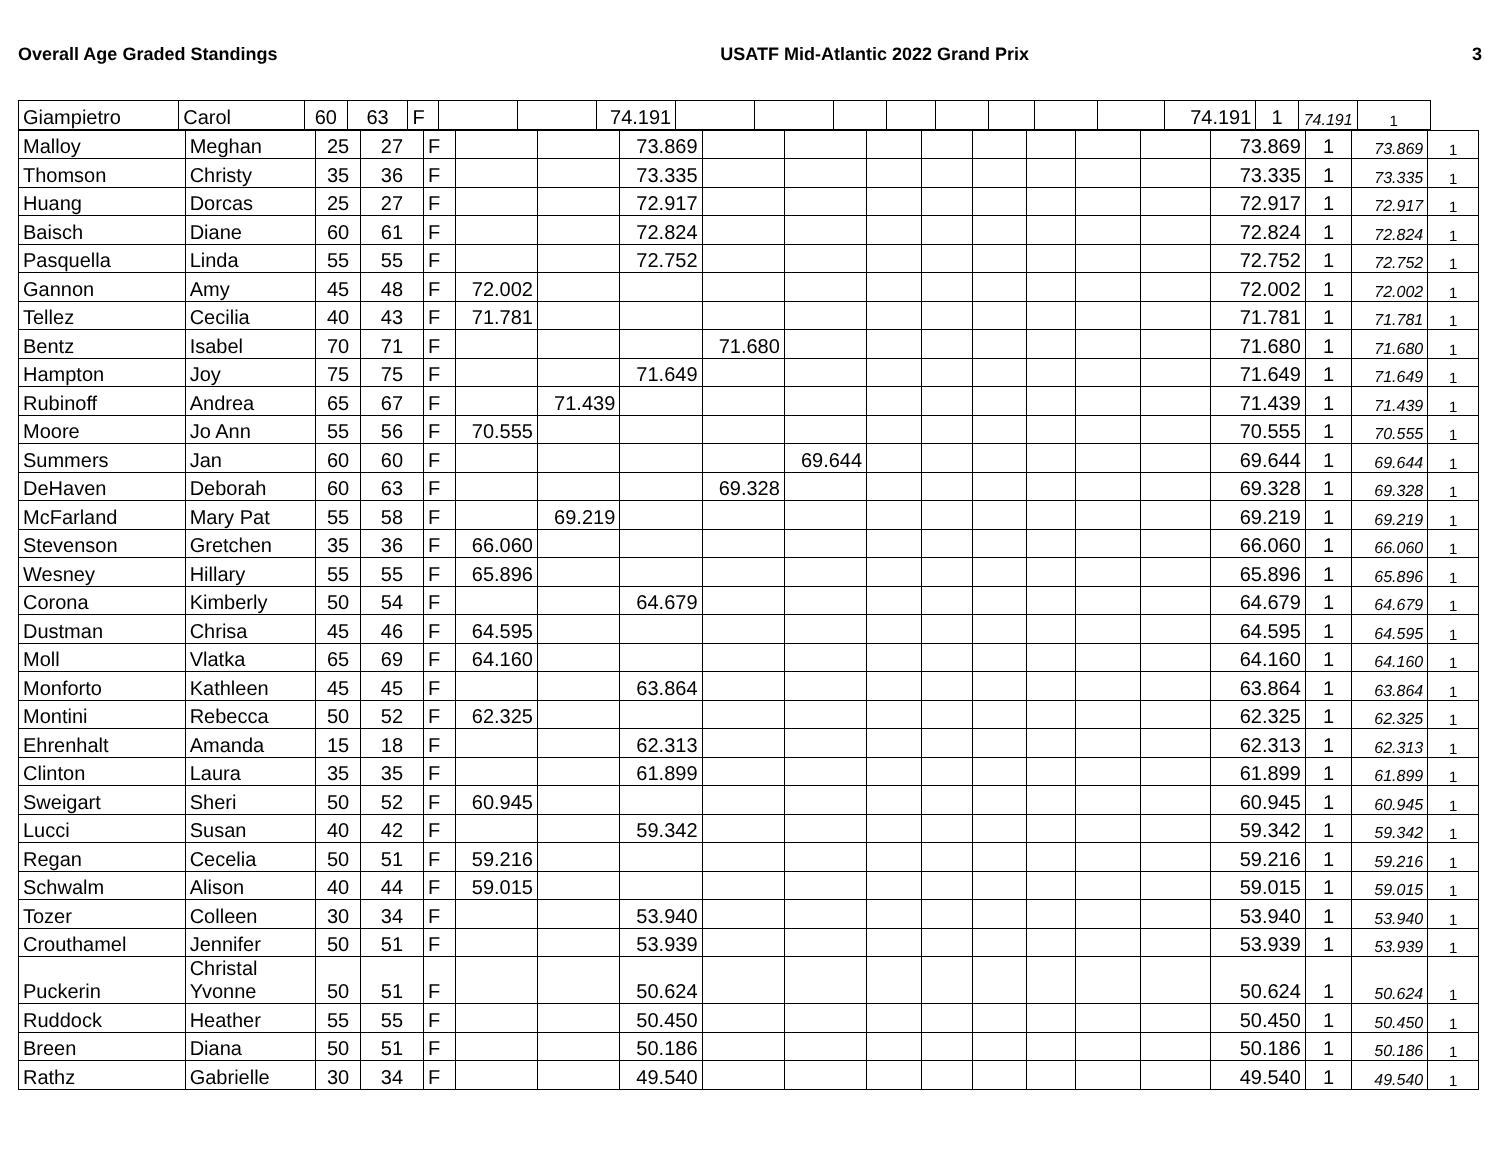Overall Age Graded Standings USATF Mid-Atlantic 2022 Grand Prix 3
| Giampietro | Carol | 60 | 63 | F | | | 74.191 | | | | | | | | | 74.191 | 1 | 74.191 | 1 |
| Malloy | Meghan | 25 | 27 | F | | | 73.869 | | | | | | | | | 73.869 | 1 | 73.869 | 1 |
| Thomson | Christy | 35 | 36 | F | | | 73.335 | | | | | | | | | 73.335 | 1 | 73.335 | 1 |
| Huang | Dorcas | 25 | 27 | F | | | 72.917 | | | | | | | | | 72.917 | 1 | 72.917 | 1 |
| Baisch | Diane | 60 | 61 | F | | | 72.824 | | | | | | | | | 72.824 | 1 | 72.824 | 1 |
| Pasquella | Linda | 55 | 55 | F | | | 72.752 | | | | | | | | | 72.752 | 1 | 72.752 | 1 |
| Gannon | Amy | 45 | 48 | F | 72.002 | | | | | | | | | | | 72.002 | 1 | 72.002 | 1 |
| Tellez | Cecilia | 40 | 43 | F | 71.781 | | | | | | | | | | | 71.781 | 1 | 71.781 | 1 |
| Bentz | Isabel | 70 | 71 | F | | | | 71.680 | | | | | | | | 71.680 | 1 | 71.680 | 1 |
| Hampton | Joy | 75 | 75 | F | | | 71.649 | | | | | | | | | 71.649 | 1 | 71.649 | 1 |
| Rubinoff | Andrea | 65 | 67 | F | | 71.439 | | | | | | | | | | 71.439 | 1 | 71.439 | 1 |
| Moore | Jo Ann | 55 | 56 | F | 70.555 | | | | | | | | | | | 70.555 | 1 | 70.555 | 1 |
| Summers | Jan | 60 | 60 | F | | | | | 69.644 | | | | | | | 69.644 | 1 | 69.644 | 1 |
| DeHaven | Deborah | 60 | 63 | F | | | | 69.328 | | | | | | | | 69.328 | 1 | 69.328 | 1 |
| McFarland | Mary Pat | 55 | 58 | F | | 69.219 | | | | | | | | | | 69.219 | 1 | 69.219 | 1 |
| Stevenson | Gretchen | 35 | 36 | F | 66.060 | | | | | | | | | | | 66.060 | 1 | 66.060 | 1 |
| Wesney | Hillary | 55 | 55 | F | 65.896 | | | | | | | | | | | 65.896 | 1 | 65.896 | 1 |
| Corona | Kimberly | 50 | 54 | F | | | 64.679 | | | | | | | | | 64.679 | 1 | 64.679 | 1 |
| Dustman | Chrisa | 45 | 46 | F | 64.595 | | | | | | | | | | | 64.595 | 1 | 64.595 | 1 |
| Moll | Vlatka | 65 | 69 | F | 64.160 | | | | | | | | | | | 64.160 | 1 | 64.160 | 1 |
| Monforto | Kathleen | 45 | 45 | F | | | 63.864 | | | | | | | | | 63.864 | 1 | 63.864 | 1 |
| Montini | Rebecca | 50 | 52 | F | 62.325 | | | | | | | | | | | 62.325 | 1 | 62.325 | 1 |
| Ehrenhalt | Amanda | 15 | 18 | F | | | 62.313 | | | | | | | | | 62.313 | 1 | 62.313 | 1 |
| Clinton | Laura | 35 | 35 | F | | | 61.899 | | | | | | | | | 61.899 | 1 | 61.899 | 1 |
| Sweigart | Sheri | 50 | 52 | F | 60.945 | | | | | | | | | | | 60.945 | 1 | 60.945 | 1 |
| Lucci | Susan | 40 | 42 | F | | | 59.342 | | | | | | | | | 59.342 | 1 | 59.342 | 1 |
| Regan | Cecelia | 50 | 51 | F | 59.216 | | | | | | | | | | | 59.216 | 1 | 59.216 | 1 |
| Schwalm | Alison | 40 | 44 | F | 59.015 | | | | | | | | | | | 59.015 | 1 | 59.015 | 1 |
| Tozer | Colleen | 30 | 34 | F | | | 53.940 | | | | | | | | | 53.940 | 1 | 53.940 | 1 |
| Crouthamel | Jennifer | 50 | 51 | F | | | 53.939 | | | | | | | | | 53.939 | 1 | 53.939 | 1 |
| Puckerin | Christal Yvonne | 50 | 51 | F | | | 50.624 | | | | | | | | | 50.624 | 1 | 50.624 | 1 |
| Ruddock | Heather | 55 | 55 | F | | | 50.450 | | | | | | | | | 50.450 | 1 | 50.450 | 1 |
| Breen | Diana | 50 | 51 | F | | | 50.186 | | | | | | | | | 50.186 | 1 | 50.186 | 1 |
| Rathz | Gabrielle | 30 | 34 | F | | | 49.540 | | | | | | | | | 49.540 | 1 | 49.540 | 1 |